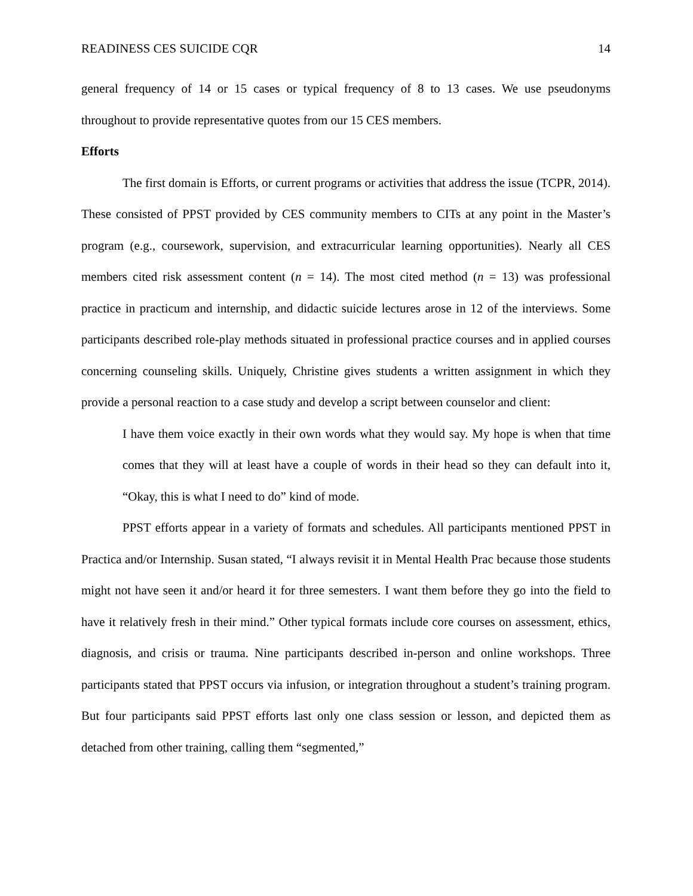READINESS CES SUICIDE CQR 14
general frequency of 14 or 15 cases or typical frequency of 8 to 13 cases. We use pseudonyms throughout to provide representative quotes from our 15 CES members.
Efforts
The first domain is Efforts, or current programs or activities that address the issue (TCPR, 2014). These consisted of PPST provided by CES community members to CITs at any point in the Master’s program (e.g., coursework, supervision, and extracurricular learning opportunities). Nearly all CES members cited risk assessment content (n = 14). The most cited method (n = 13) was professional practice in practicum and internship, and didactic suicide lectures arose in 12 of the interviews. Some participants described role-play methods situated in professional practice courses and in applied courses concerning counseling skills. Uniquely, Christine gives students a written assignment in which they provide a personal reaction to a case study and develop a script between counselor and client:
I have them voice exactly in their own words what they would say. My hope is when that time comes that they will at least have a couple of words in their head so they can default into it, “Okay, this is what I need to do” kind of mode.
PPST efforts appear in a variety of formats and schedules. All participants mentioned PPST in Practica and/or Internship. Susan stated, “I always revisit it in Mental Health Prac because those students might not have seen it and/or heard it for three semesters. I want them before they go into the field to have it relatively fresh in their mind.” Other typical formats include core courses on assessment, ethics, diagnosis, and crisis or trauma. Nine participants described in-person and online workshops. Three participants stated that PPST occurs via infusion, or integration throughout a student’s training program. But four participants said PPST efforts last only one class session or lesson, and depicted them as detached from other training, calling them “segmented,”